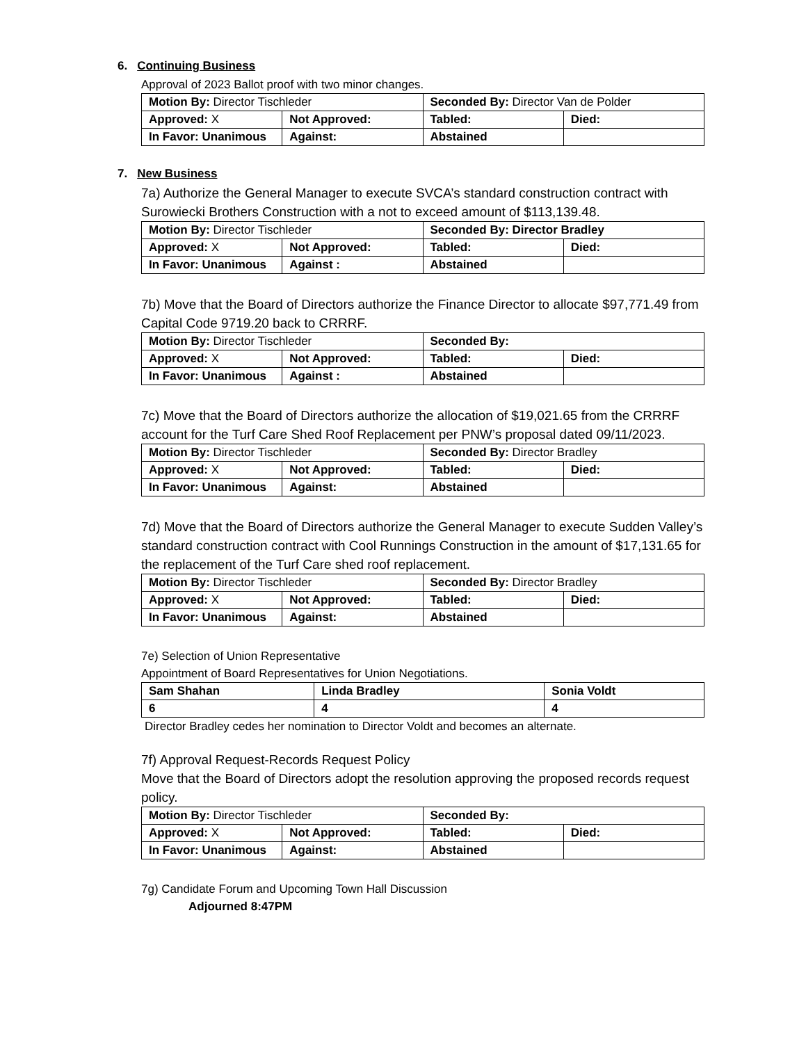6. Continuing Business
Approval of 2023 Ballot proof with two minor changes.
| Motion By: Director Tischleder | | Seconded By: Director Van de Polder | |
| Approved: X | Not Approved: | Tabled: | Died: |
| In Favor: Unanimous | Against: | Abstained | |
7. New Business
7a) Authorize the General Manager to execute SVCA’s standard construction contract with Surowiecki Brothers Construction with a not to exceed amount of $113,139.48.
| Motion By: Director Tischleder | | Seconded By: Director Bradley | |
| Approved: X | Not Approved: | Tabled: | Died: |
| In Favor: Unanimous | Against : | Abstained | |
7b) Move that the Board of Directors authorize the Finance Director to allocate $97,771.49 from Capital Code 9719.20 back to CRRRF.
| Motion By: Director Tischleder | | Seconded By: | |
| Approved: X | Not Approved: | Tabled: | Died: |
| In Favor: Unanimous | Against : | Abstained | |
7c) Move that the Board of Directors authorize the allocation of $19,021.65 from the CRRRF account for the Turf Care Shed Roof Replacement per PNW’s proposal dated 09/11/2023.
| Motion By: Director Tischleder | | Seconded By: Director Bradley | |
| Approved: X | Not Approved: | Tabled: | Died: |
| In Favor: Unanimous | Against: | Abstained | |
7d) Move that the Board of Directors authorize the General Manager to execute Sudden Valley’s standard construction contract with Cool Runnings Construction in the amount of $17,131.65 for the replacement of the Turf Care shed roof replacement.
| Motion By: Director Tischleder | | Seconded By: Director Bradley | |
| Approved: X | Not Approved: | Tabled: | Died: |
| In Favor: Unanimous | Against: | Abstained | |
7e) Selection of Union Representative
Appointment of Board Representatives for Union Negotiations.
| Sam Shahan | Linda Bradley | Sonia Voldt |
| 6 | 4 | 4 |
Director Bradley cedes her nomination to Director Voldt and becomes an alternate.
7f) Approval Request-Records Request Policy
Move that the Board of Directors adopt the resolution approving the proposed records request policy.
| Motion By: Director Tischleder | | Seconded By: | |
| Approved: X | Not Approved: | Tabled: | Died: |
| In Favor: Unanimous | Against: | Abstained | |
7g) Candidate Forum and Upcoming Town Hall Discussion
Adjourned 8:47PM